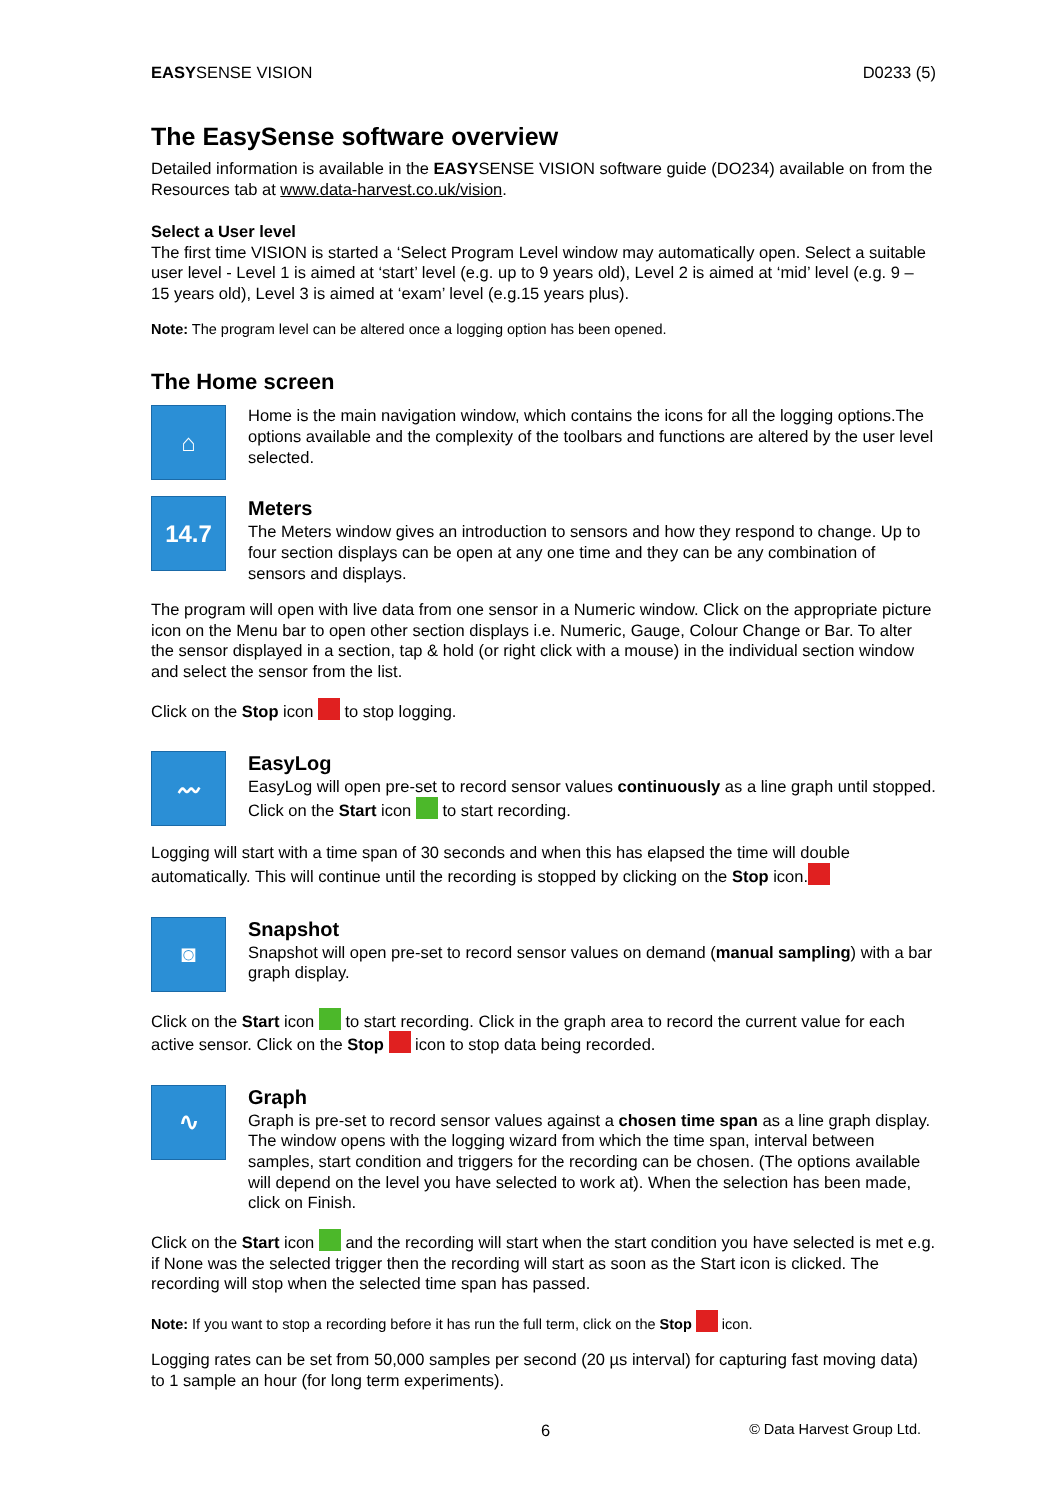EASYSENSE VISION D0233 (5)
The EasySense software overview
Detailed information is available in the EASYSENSE VISION software guide (DO234) available on from the Resources tab at www.data-harvest.co.uk/vision.
Select a User level
The first time VISION is started a ‘Select Program Level window may automatically open. Select a suitable user level - Level 1 is aimed at ‘start’ level (e.g. up to 9 years old), Level 2 is aimed at ‘mid’ level (e.g. 9 – 15 years old), Level 3 is aimed at ‘exam’ level (e.g.15 years plus).
Note: The program level can be altered once a logging option has been opened.
The Home screen
⌂
Home is the main navigation window, which contains the icons for all the logging options.The options available and the complexity of the toolbars and functions are altered by the user level selected.
14.7
Meters
The Meters window gives an introduction to sensors and how they respond to change. Up to four section displays can be open at any one time and they can be any combination of sensors and displays.
The program will open with live data from one sensor in a Numeric window. Click on the appropriate picture icon on the Menu bar to open other section displays i.e. Numeric, Gauge, Colour Change or Bar. To alter the sensor displayed in a section, tap & hold (or right click with a mouse) in the individual section window and select the sensor from the list.
Click on the Stop icon to stop logging.
〰
EasyLog
EasyLog will open pre-set to record sensor values continuously as a line graph until stopped. Click on the Start icon to start recording.
Logging will start with a time span of 30 seconds and when this has elapsed the time will double automatically. This will continue until the recording is stopped by clicking on the Stop icon.
◙
Snapshot
Snapshot will open pre-set to record sensor values on demand (manual sampling) with a bar graph display.
Click on the Start icon to start recording. Click in the graph area to record the current value for each active sensor. Click on the Stop icon to stop data being recorded.
∿
Graph
Graph is pre-set to record sensor values against a chosen time span as a line graph display. The window opens with the logging wizard from which the time span, interval between samples, start condition and triggers for the recording can be chosen. (The options available will depend on the level you have selected to work at). When the selection has been made, click on Finish.
Click on the Start icon and the recording will start when the start condition you have selected is met e.g. if None was the selected trigger then the recording will start as soon as the Start icon is clicked. The recording will stop when the selected time span has passed.
Note: If you want to stop a recording before it has run the full term, click on the Stop icon.
Logging rates can be set from 50,000 samples per second (20 µs interval) for capturing fast moving data) to 1 sample an hour (for long term experiments).
6 © Data Harvest Group Ltd.